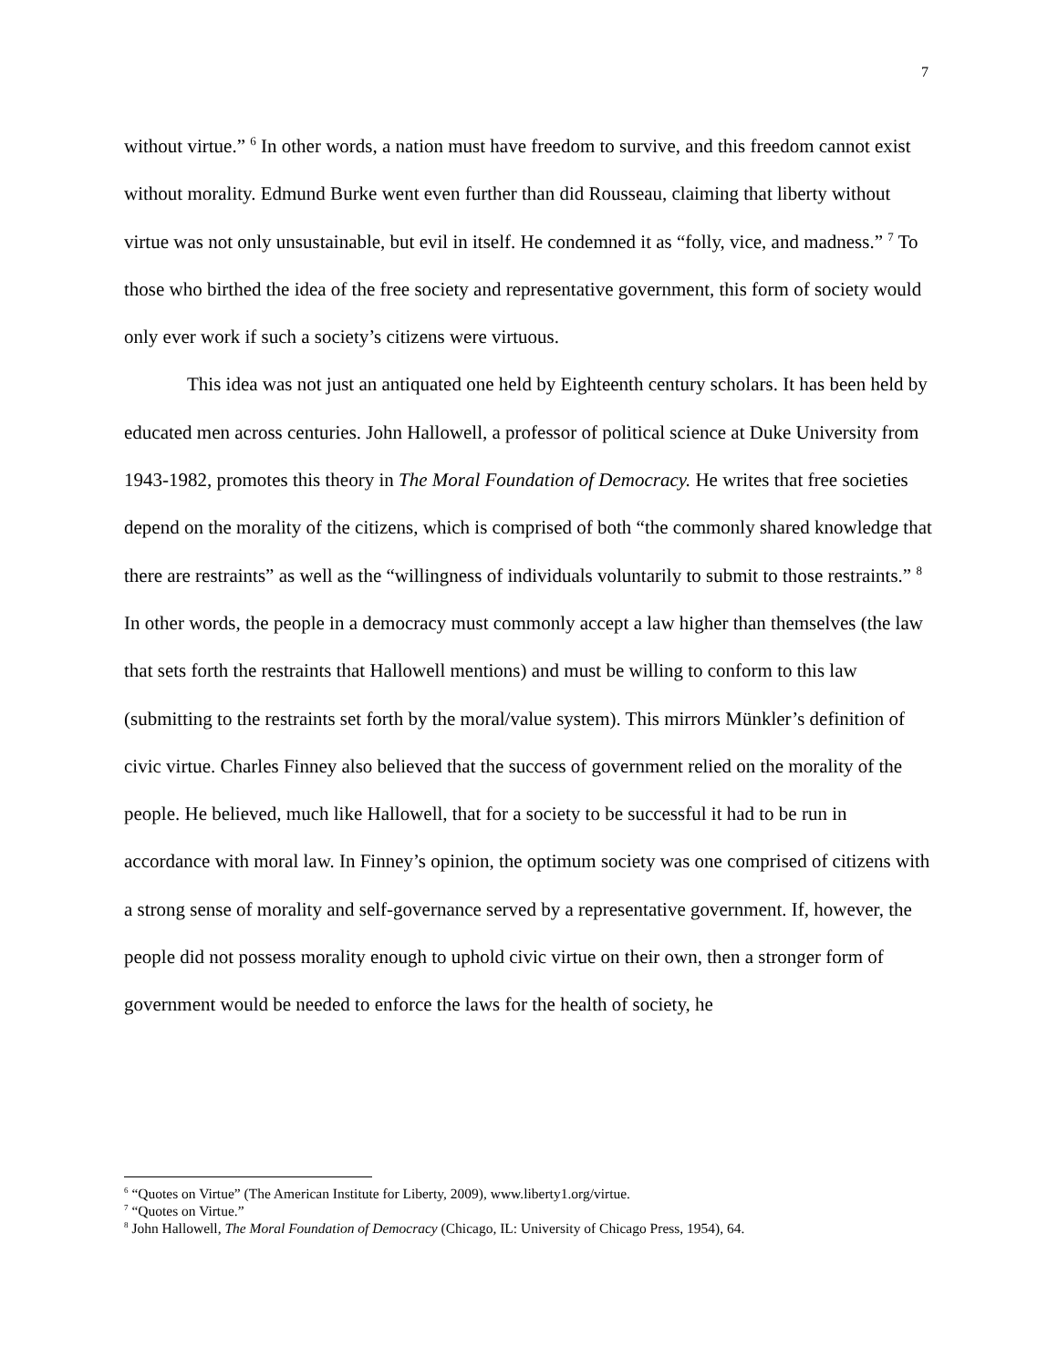7
without virtue.” <sup>6</sup> In other words, a nation must have freedom to survive, and this freedom cannot exist without morality. Edmund Burke went even further than did Rousseau, claiming that liberty without virtue was not only unsustainable, but evil in itself. He condemned it as “folly, vice, and madness.” <sup>7</sup> To those who birthed the idea of the free society and representative government, this form of society would only ever work if such a society’s citizens were virtuous.
This idea was not just an antiquated one held by Eighteenth century scholars. It has been held by educated men across centuries. John Hallowell, a professor of political science at Duke University from 1943-1982, promotes this theory in The Moral Foundation of Democracy. He writes that free societies depend on the morality of the citizens, which is comprised of both “the commonly shared knowledge that there are restraints” as well as the “willingness of individuals voluntarily to submit to those restraints.” <sup>8</sup> In other words, the people in a democracy must commonly accept a law higher than themselves (the law that sets forth the restraints that Hallowell mentions) and must be willing to conform to this law (submitting to the restraints set forth by the moral/value system). This mirrors Münkler’s definition of civic virtue. Charles Finney also believed that the success of government relied on the morality of the people. He believed, much like Hallowell, that for a society to be successful it had to be run in accordance with moral law. In Finney’s opinion, the optimum society was one comprised of citizens with a strong sense of morality and self-governance served by a representative government. If, however, the people did not possess morality enough to uphold civic virtue on their own, then a stronger form of government would be needed to enforce the laws for the health of society, he
<sup>6</sup> “Quotes on Virtue” (The American Institute for Liberty, 2009), www.liberty1.org/virtue.
<sup>7</sup> “Quotes on Virtue.”
<sup>8</sup> John Hallowell, The Moral Foundation of Democracy (Chicago, IL: University of Chicago Press, 1954), 64.